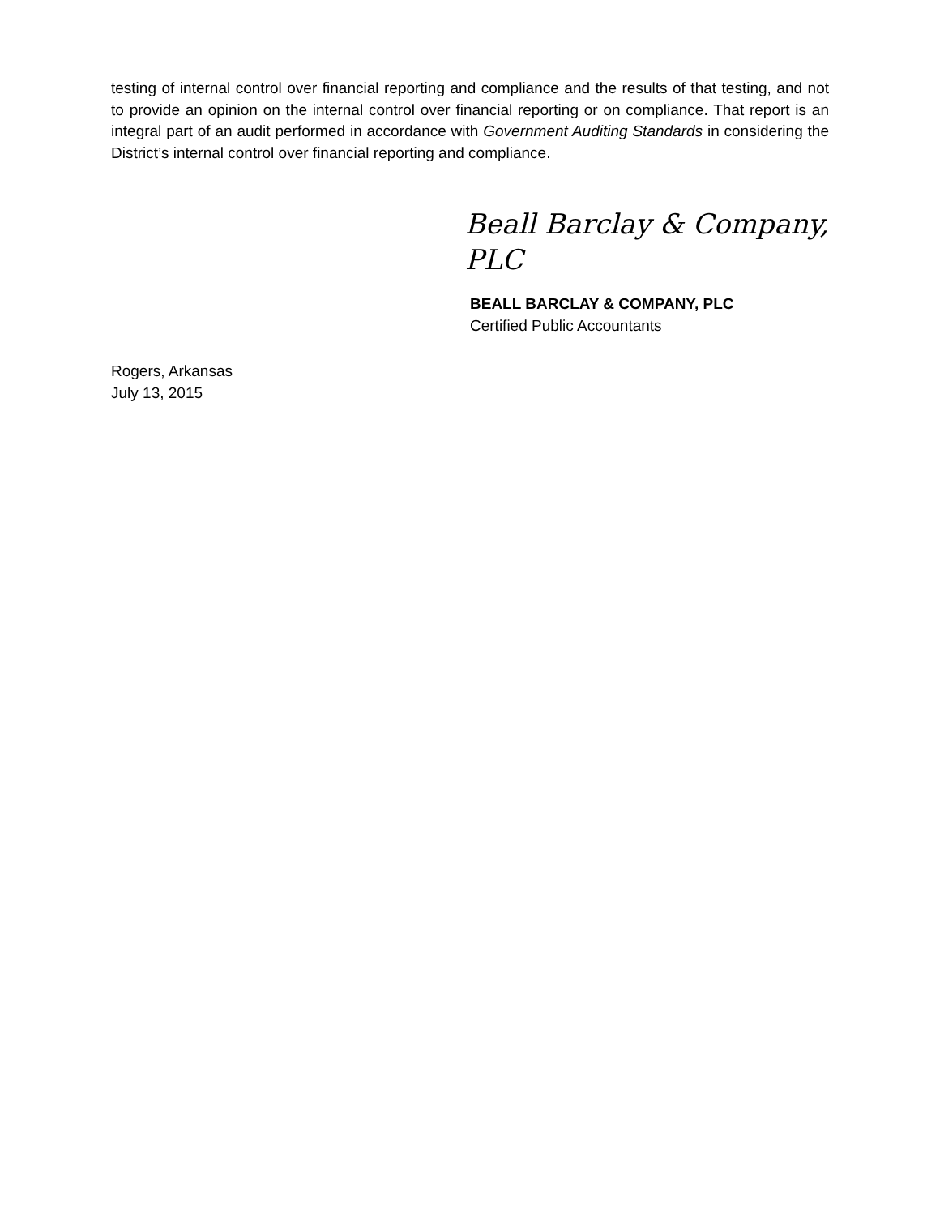testing of internal control over financial reporting and compliance and the results of that testing, and not to provide an opinion on the internal control over financial reporting or on compliance. That report is an integral part of an audit performed in accordance with Government Auditing Standards in considering the District’s internal control over financial reporting and compliance.
Beall Barclay & Company, PLC
BEALL BARCLAY & COMPANY, PLC
Certified Public Accountants
Rogers, Arkansas
July 13, 2015